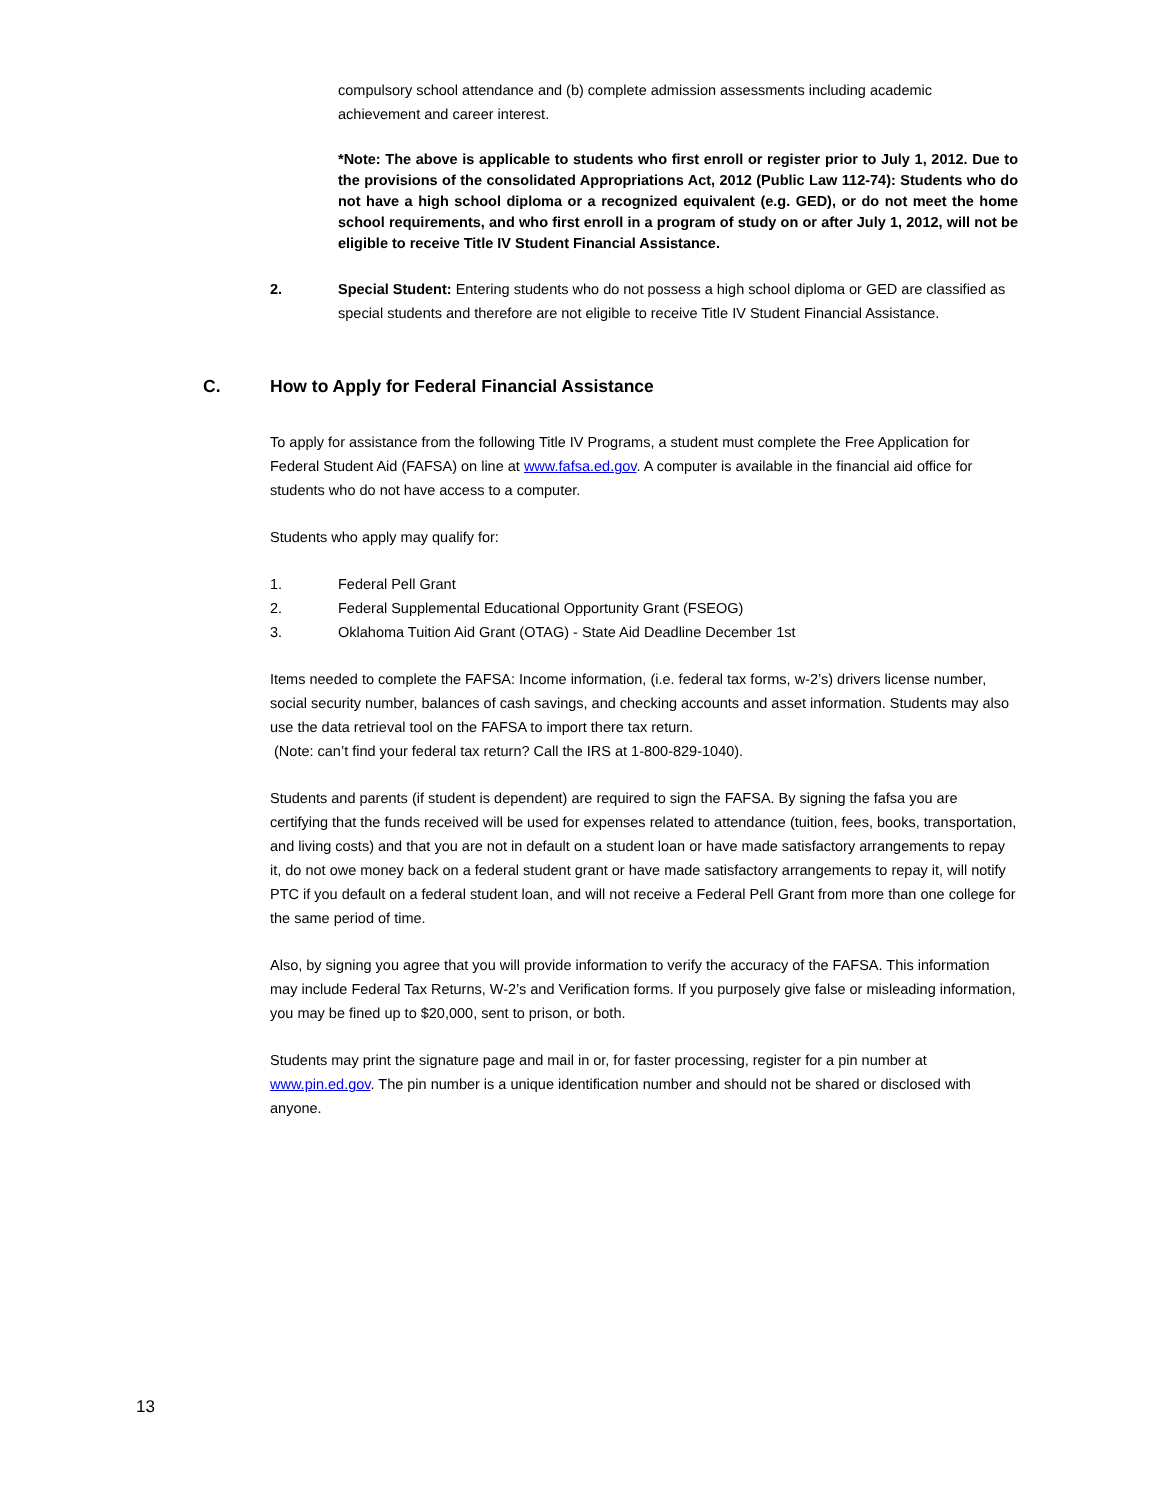compulsory school attendance and (b) complete admission assessments including academic achievement and career interest.
*Note: The above is applicable to students who first enroll or register prior to July 1, 2012. Due to the provisions of the consolidated Appropriations Act, 2012 (Public Law 112-74): Students who do not have a high school diploma or a recognized equivalent (e.g. GED), or do not meet the home school requirements, and who first enroll in a program of study on or after July 1, 2012, will not be eligible to receive Title IV Student Financial Assistance.
2. Special Student: Entering students who do not possess a high school diploma or GED are classified as special students and therefore are not eligible to receive Title IV Student Financial Assistance.
C. How to Apply for Federal Financial Assistance
To apply for assistance from the following Title IV Programs, a student must complete the Free Application for Federal Student Aid (FAFSA) on line at www.fafsa.ed.gov. A computer is available in the financial aid office for students who do not have access to a computer.
Students who apply may qualify for:
1. Federal Pell Grant
2. Federal Supplemental Educational Opportunity Grant (FSEOG)
3. Oklahoma Tuition Aid Grant (OTAG) - State Aid Deadline December 1st
Items needed to complete the FAFSA: Income information, (i.e. federal tax forms, w-2’s) drivers license number, social security number, balances of cash savings, and checking accounts and asset information. Students may also use the data retrieval tool on the FAFSA to import there tax return.
(Note: can’t find your federal tax return? Call the IRS at 1-800-829-1040).
Students and parents (if student is dependent) are required to sign the FAFSA. By signing the fafsa you are certifying that the funds received will be used for expenses related to attendance (tuition, fees, books, transportation, and living costs) and that you are not in default on a student loan or have made satisfactory arrangements to repay it, do not owe money back on a federal student grant or have made satisfactory arrangements to repay it, will notify PTC if you default on a federal student loan, and will not receive a Federal Pell Grant from more than one college for the same period of time.
Also, by signing you agree that you will provide information to verify the accuracy of the FAFSA. This information may include Federal Tax Returns, W-2’s and Verification forms. If you purposely give false or misleading information, you may be fined up to $20,000, sent to prison, or both.
Students may print the signature page and mail in or, for faster processing, register for a pin number at www.pin.ed.gov. The pin number is a unique identification number and should not be shared or disclosed with anyone.
13